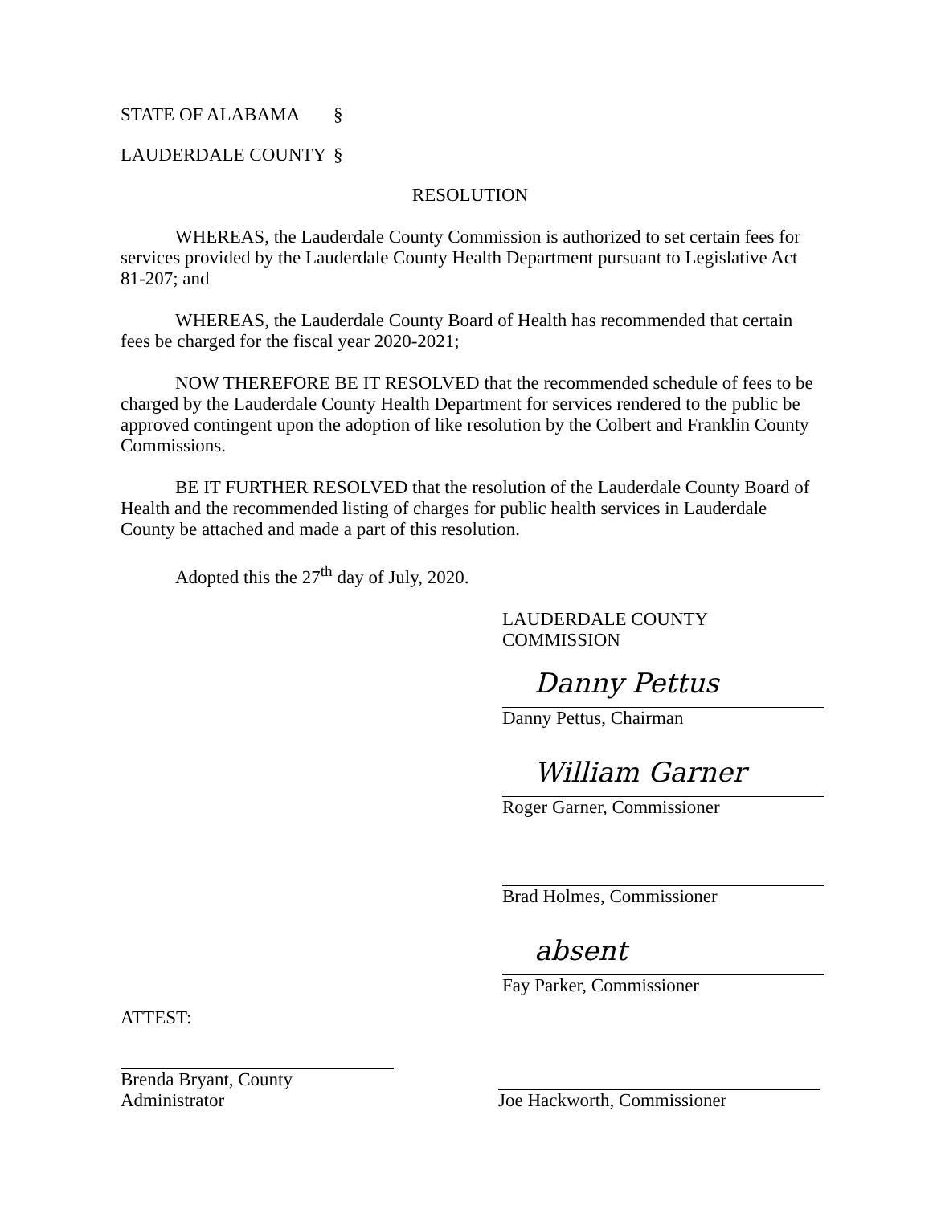STATE OF ALABAMA §
LAUDERDALE COUNTY §
RESOLUTION
WHEREAS, the Lauderdale County Commission is authorized to set certain fees for services provided by the Lauderdale County Health Department pursuant to Legislative Act 81-207; and
WHEREAS, the Lauderdale County Board of Health has recommended that certain fees be charged for the fiscal year 2020-2021;
NOW THEREFORE BE IT RESOLVED that the recommended schedule of fees to be charged by the Lauderdale County Health Department for services rendered to the public be approved contingent upon the adoption of like resolution by the Colbert and Franklin County Commissions.
BE IT FURTHER RESOLVED that the resolution of the Lauderdale County Board of Health and the recommended listing of charges for public health services in Lauderdale County be attached and made a part of this resolution.
Adopted this the 27<sup>th</sup> day of July, 2020.
LAUDERDALE COUNTY COMMISSION
Danny Pettus
Danny Pettus, Chairman
William Garner
Roger Garner, Commissioner
Brad Holmes, Commissioner
absent
Fay Parker, Commissioner
ATTEST:
Brenda Bryant, County Administrator
Joe Hackworth, Commissioner